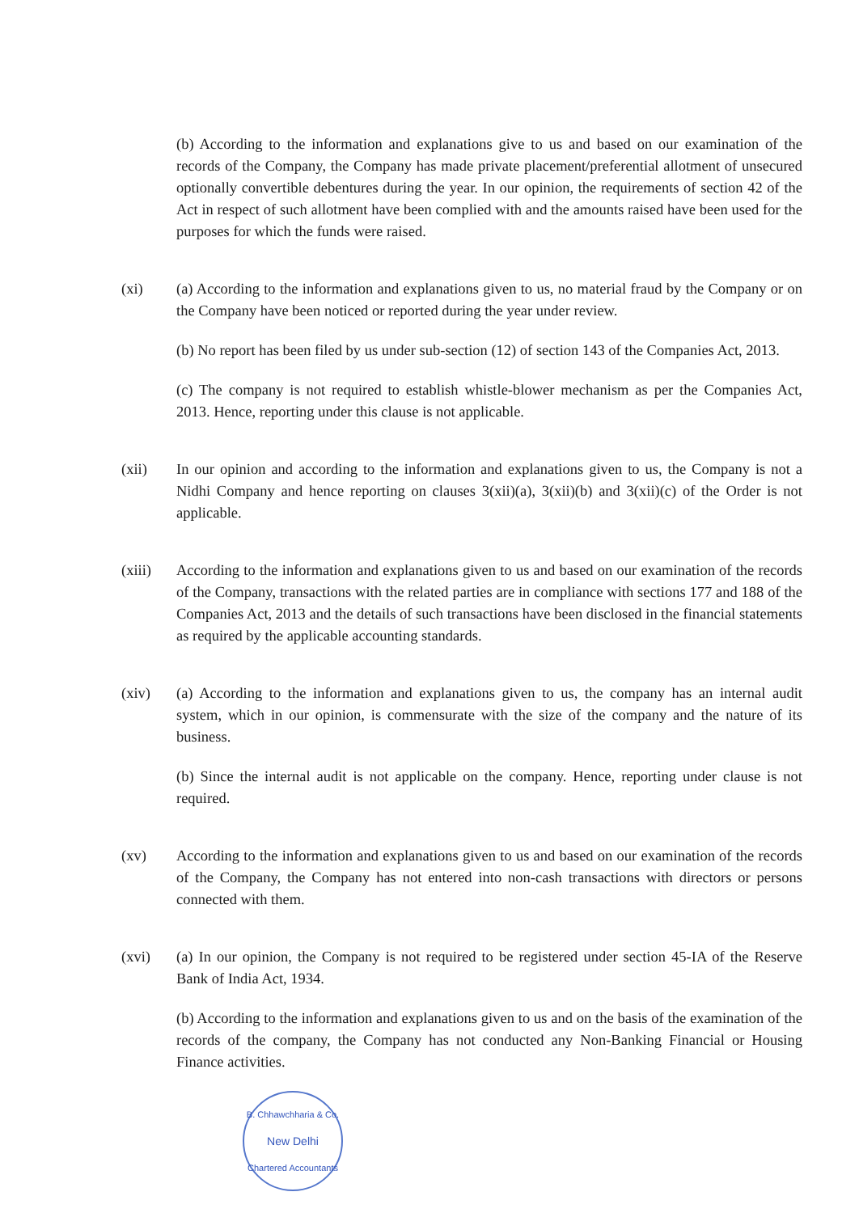(b) According to the information and explanations give to us and based on our examination of the records of the Company, the Company has made private placement/preferential allotment of unsecured optionally convertible debentures during the year. In our opinion, the requirements of section 42 of the Act in respect of such allotment have been complied with and the amounts raised have been used for the purposes for which the funds were raised.
(xi) (a) According to the information and explanations given to us, no material fraud by the Company or on the Company have been noticed or reported during the year under review.
(b) No report has been filed by us under sub-section (12) of section 143 of the Companies Act, 2013.
(c) The company is not required to establish whistle-blower mechanism as per the Companies Act, 2013. Hence, reporting under this clause is not applicable.
(xii) In our opinion and according to the information and explanations given to us, the Company is not a Nidhi Company and hence reporting on clauses 3(xii)(a), 3(xii)(b) and 3(xii)(c) of the Order is not applicable.
(xiii) According to the information and explanations given to us and based on our examination of the records of the Company, transactions with the related parties are in compliance with sections 177 and 188 of the Companies Act, 2013 and the details of such transactions have been disclosed in the financial statements as required by the applicable accounting standards.
(xiv) (a) According to the information and explanations given to us, the company has an internal audit system, which in our opinion, is commensurate with the size of the company and the nature of its business.
(b) Since the internal audit is not applicable on the company. Hence, reporting under clause is not required.
(xv) According to the information and explanations given to us and based on our examination of the records of the Company, the Company has not entered into non-cash transactions with directors or persons connected with them.
(xvi) (a) In our opinion, the Company is not required to be registered under section 45-IA of the Reserve Bank of India Act, 1934.
(b) According to the information and explanations given to us and on the basis of the examination of the records of the company, the Company has not conducted any Non-Banking Financial or Housing Finance activities.
B. Chhawchharia & Co.
New Delhi
Chartered Accountants